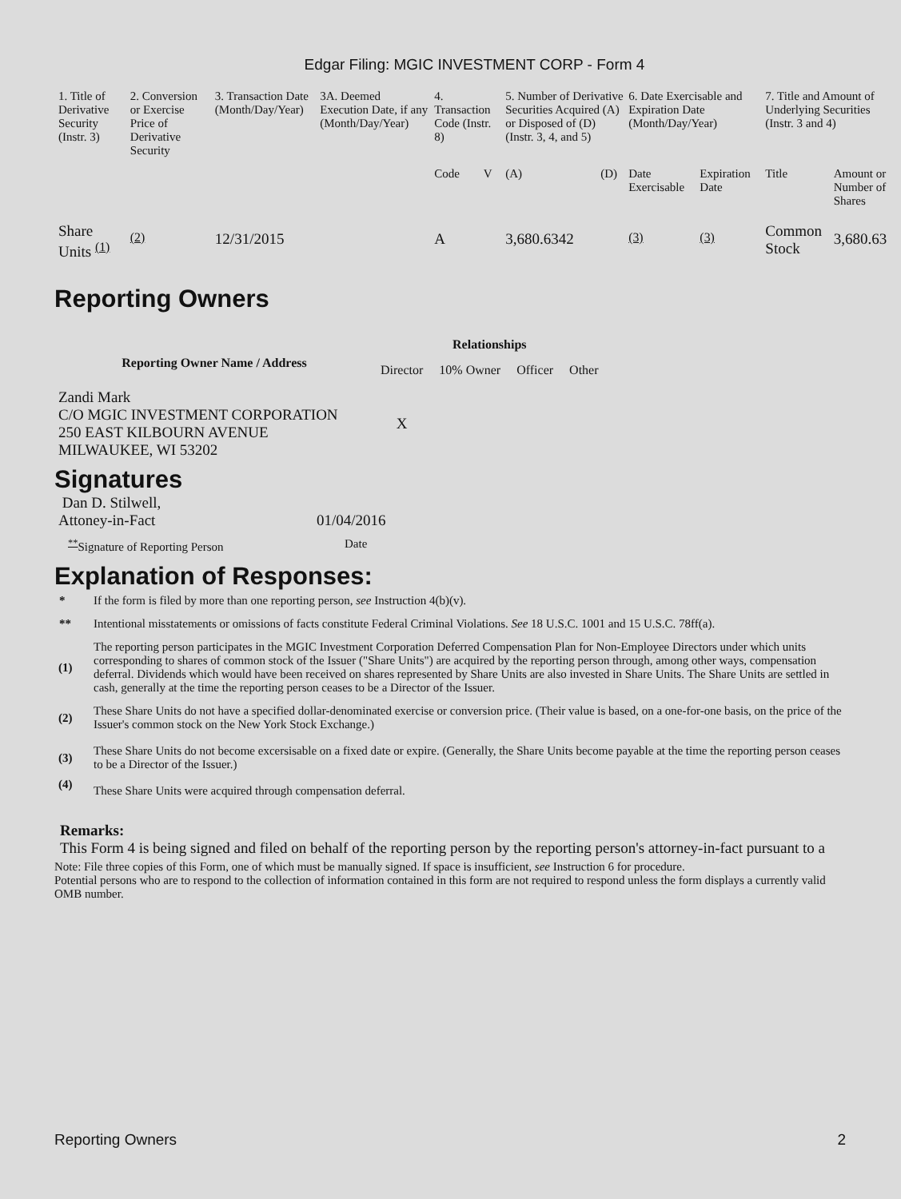Edgar Filing: MGIC INVESTMENT CORP - Form 4
| 1. Title of Derivative Security (Instr. 3) | 2. Conversion or Exercise Price of Derivative Security | 3. Transaction Date (Month/Day/Year) | 3A. Deemed Execution Date, if any (Month/Day/Year) | 4. Transaction Code (Instr. 8) | | 5. Number of Derivative Securities Acquired (A) or Disposed of (D) (Instr. 3, 4, and 5) | | 6. Date Exercisable and Expiration Date (Month/Day/Year) | | 7. Title and Amount of Underlying Securities (Instr. 3 and 4) | |
| | | | | Code | V | (A) | (D) | Date Exercisable | Expiration Date | Title | Amount or Number of Shares |
| Share Units <sup>(1)</sup> | <sup>(2)</sup> | 12/31/2015 | | A | | 3,680.6342 | | <sup>(3)</sup> | <sup>(3)</sup> | Common Stock | 3,680.63 |
Reporting Owners
| Reporting Owner Name / Address | Relationships | | | |
| --- | --- | --- | --- | --- |
| | Director | 10% Owner | Officer | Other |
| Zandi Mark C/O MGIC INVESTMENT CORPORATION 250 EAST KILBOURN AVENUE MILWAUKEE, WI 53202 | X | | | |
Signatures
| Dan D. Stilwell, Attoney-in-Fact | 01/04/2016 |
| <sup>**</sup> Signature of Reporting Person | Date |
Explanation of Responses:
| * | If the form is filed by more than one reporting person, see Instruction 4(b)(v). |
| ** | Intentional misstatements or omissions of facts constitute Federal Criminal Violations. See 18 U.S.C. 1001 and 15 U.S.C. 78ff(a). |
| (1) | The reporting person participates in the MGIC Investment Corporation Deferred Compensation Plan for Non-Employee Directors under which units corresponding to shares of common stock of the Issuer ("Share Units") are acquired by the reporting person through, among other ways, compensation deferral. Dividends which would have been received on shares represented by Share Units are also invested in Share Units. The Share Units are settled in cash, generally at the time the reporting person ceases to be a Director of the Issuer. |
| (2) | These Share Units do not have a specified dollar-denominated exercise or conversion price. (Their value is based, on a one-for-one basis, on the price of the Issuer's common stock on the New York Stock Exchange.) |
| (3) | These Share Units do not become excersisable on a fixed date or expire. (Generally, the Share Units become payable at the time the reporting person ceases to be a Director of the Issuer.) |
| (4) | These Share Units were acquired through compensation deferral. |
Remarks:
This Form 4 is being signed and filed on behalf of the reporting person by the reporting person's attorney-in-fact pursuant to a
Note: File three copies of this Form, one of which must be manually signed. If space is insufficient, see Instruction 6 for procedure.
Potential persons who are to respond to the collection of information contained in this form are not required to respond unless the form displays a currently valid OMB number.
Reporting Owners 2